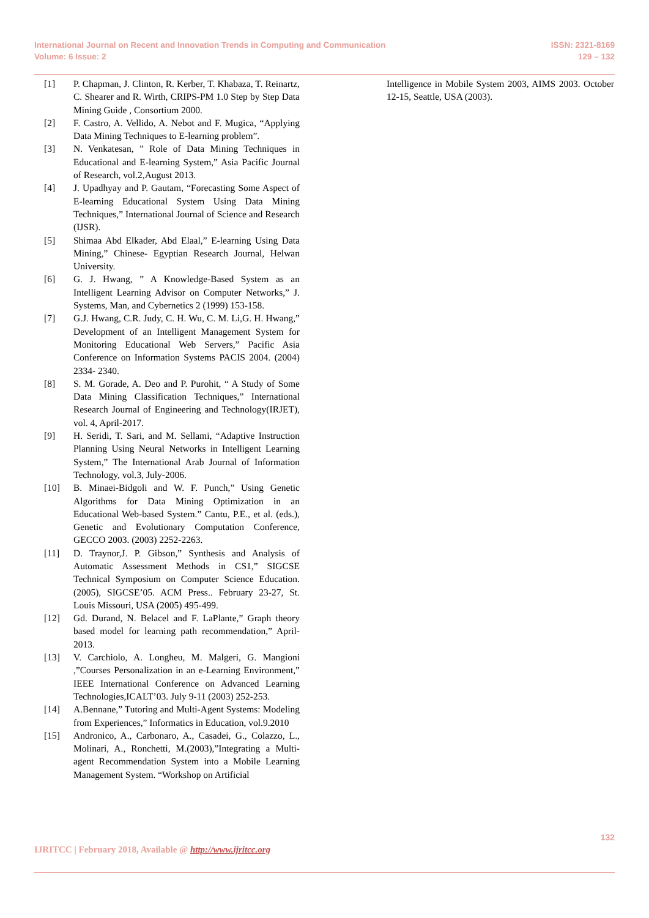International Journal on Recent and Innovation Trends in Computing and Communication
Volume: 6 Issue: 2
ISSN: 2321-8169
129 – 132
[1] P. Chapman, J. Clinton, R. Kerber, T. Khabaza, T. Reinartz, C. Shearer and R. Wirth, CRIPS-PM 1.0 Step by Step Data Mining Guide , Consortium 2000.
[2] F. Castro, A. Vellido, A. Nebot and F. Mugica, “Applying Data Mining Techniques to E-learning problem”.
[3] N. Venkatesan, ” Role of Data Mining Techniques in Educational and E-learning System,” Asia Pacific Journal of Research, vol.2,August 2013.
[4] J. Upadhyay and P. Gautam, “Forecasting Some Aspect of E-learning Educational System Using Data Mining Techniques,” International Journal of Science and Research (IJSR).
[5] Shimaa Abd Elkader, Abd Elaal,” E-learning Using Data Mining,” Chinese- Egyptian Research Journal, Helwan University.
[6] G. J. Hwang, ” A Knowledge-Based System as an Intelligent Learning Advisor on Computer Networks,” J. Systems, Man, and Cybernetics 2 (1999) 153-158.
[7] G.J. Hwang, C.R. Judy, C. H. Wu, C. M. Li,G. H. Hwang,” Development of an Intelligent Management System for Monitoring Educational Web Servers,” Pacific Asia Conference on Information Systems PACIS 2004. (2004) 2334- 2340.
[8] S. M. Gorade, A. Deo and P. Purohit, “ A Study of Some Data Mining Classification Techniques,” International Research Journal of Engineering and Technology(IRJET), vol. 4, April-2017.
[9] H. Seridi, T. Sari, and M. Sellami, “Adaptive Instruction Planning Using Neural Networks in Intelligent Learning System,” The International Arab Journal of Information Technology, vol.3, July-2006.
[10] B. Minaei-Bidgoli and W. F. Punch,” Using Genetic Algorithms for Data Mining Optimization in an Educational Web-based System.” Cantu, P.E., et al. (eds.), Genetic and Evolutionary Computation Conference, GECCO 2003. (2003) 2252-2263.
[11] D. Traynor,J. P. Gibson,” Synthesis and Analysis of Automatic Assessment Methods in CS1,” SIGCSE Technical Symposium on Computer Science Education.(2005), SIGCSE’05. ACM Press.. February 23-27, St. Louis Missouri, USA (2005) 495-499.
[12] Gd. Durand, N. Belacel and F. LaPlante,” Graph theory based model for learning path recommendation,” April-2013.
[13] V. Carchiolo, A. Longheu, M. Malgeri, G. Mangioni ,”Courses Personalization in an e-Learning Environment,” IEEE International Conference on Advanced Learning Technologies,ICALT’03. July 9-11 (2003) 252-253.
[14] A.Bennane,” Tutoring and Multi-Agent Systems: Modeling from Experiences,” Informatics in Education, vol.9.2010
[15] Andronico, A., Carbonaro, A., Casadei, G., Colazzo, L., Molinari, A., Ronchetti, M.(2003),”Integrating a Multi-agent Recommendation System into a Mobile Learning Management System. “Workshop on Artificial
Intelligence in Mobile System 2003, AIMS 2003. October 12-15, Seattle, USA (2003).
132
IJRITCC | February 2018, Available @ http://www.ijritcc.org